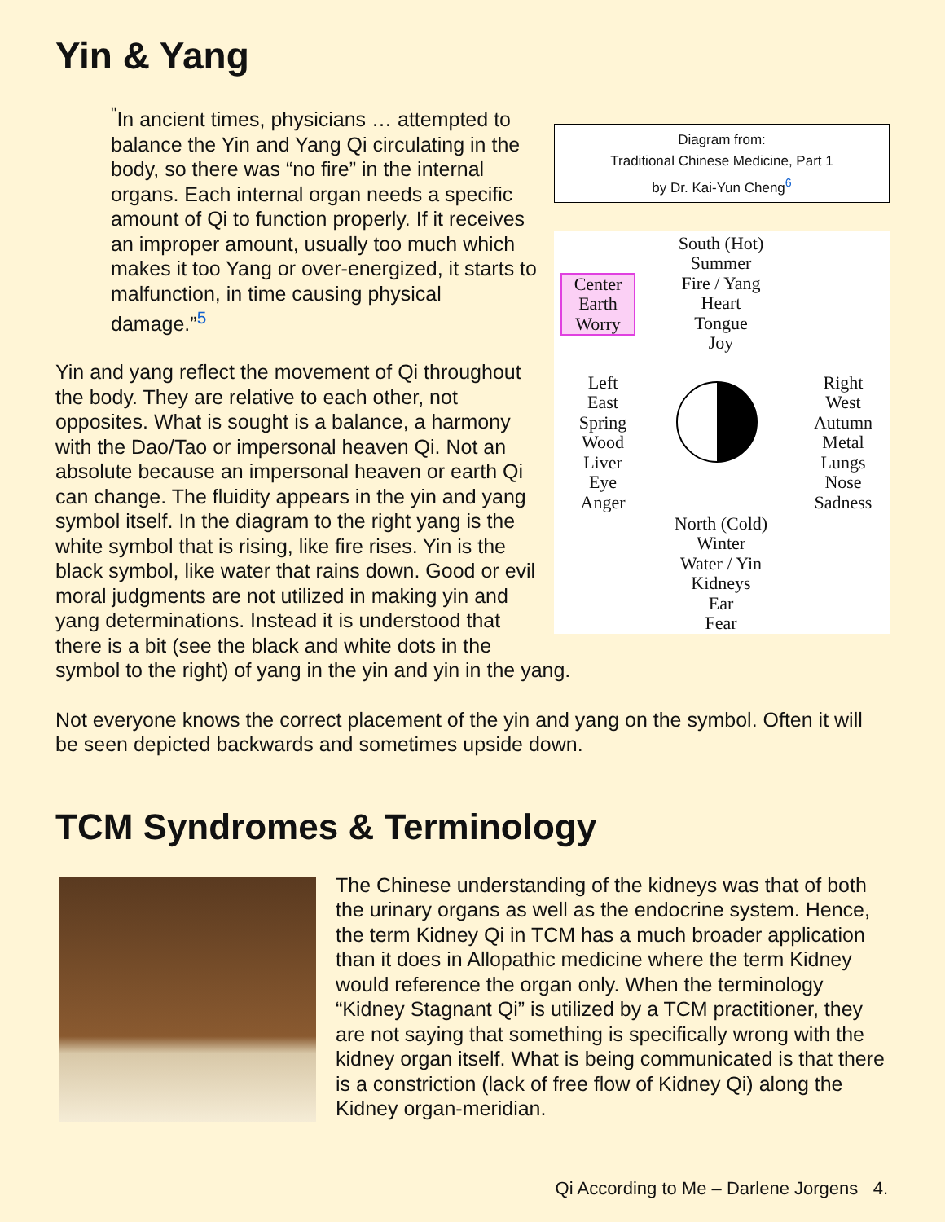Yin & Yang
Diagram from:
Traditional Chinese Medicine, Part 1
by Dr. Kai-Yun Cheng<sup>6</sup>
South (Hot)
Summer
Fire / Yang
Heart
Tongue
Joy
Center
Earth
Worry
Left
East
Spring
Wood
Liver
Eye
Anger
Right
West
Autumn
Metal
Lungs
Nose
Sadness
North (Cold)
Winter
Water / Yin
Kidneys
Ear
Fear
<sup>"</sup>In ancient times, physicians … attempted to balance the Yin and Yang Qi circulating in the body, so there was “no fire” in the internal organs. Each internal organ needs a specific amount of Qi to function properly. If it receives an improper amount, usually too much which makes it too Yang or over-energized, it starts to malfunction, in time causing physical damage.”<sup>5</sup>
Yin and yang reflect the movement of Qi throughout the body. They are relative to each other, not opposites. What is sought is a balance, a harmony with the Dao/Tao or impersonal heaven Qi. Not an absolute because an impersonal heaven or earth Qi can change. The fluidity appears in the yin and yang symbol itself. In the diagram to the right yang is the white symbol that is rising, like fire rises. Yin is the black symbol, like water that rains down. Good or evil moral judgments are not utilized in making yin and yang determinations. Instead it is understood that there is a bit (see the black and white dots in the symbol to the right) of yang in the yin and yin in the yang.
Not everyone knows the correct placement of the yin and yang on the symbol. Often it will be seen depicted backwards and sometimes upside down.
TCM Syndromes & Terminology
The Chinese understanding of the kidneys was that of both the urinary organs as well as the endocrine system. Hence, the term Kidney Qi in TCM has a much broader application than it does in Allopathic medicine where the term Kidney would reference the organ only. When the terminology “Kidney Stagnant Qi” is utilized by a TCM practitioner, they are not saying that something is specifically wrong with the kidney organ itself. What is being communicated is that there is a constriction (lack of free flow of Kidney Qi) along the Kidney organ-meridian.
Qi According to Me – Darlene Jorgens 4.